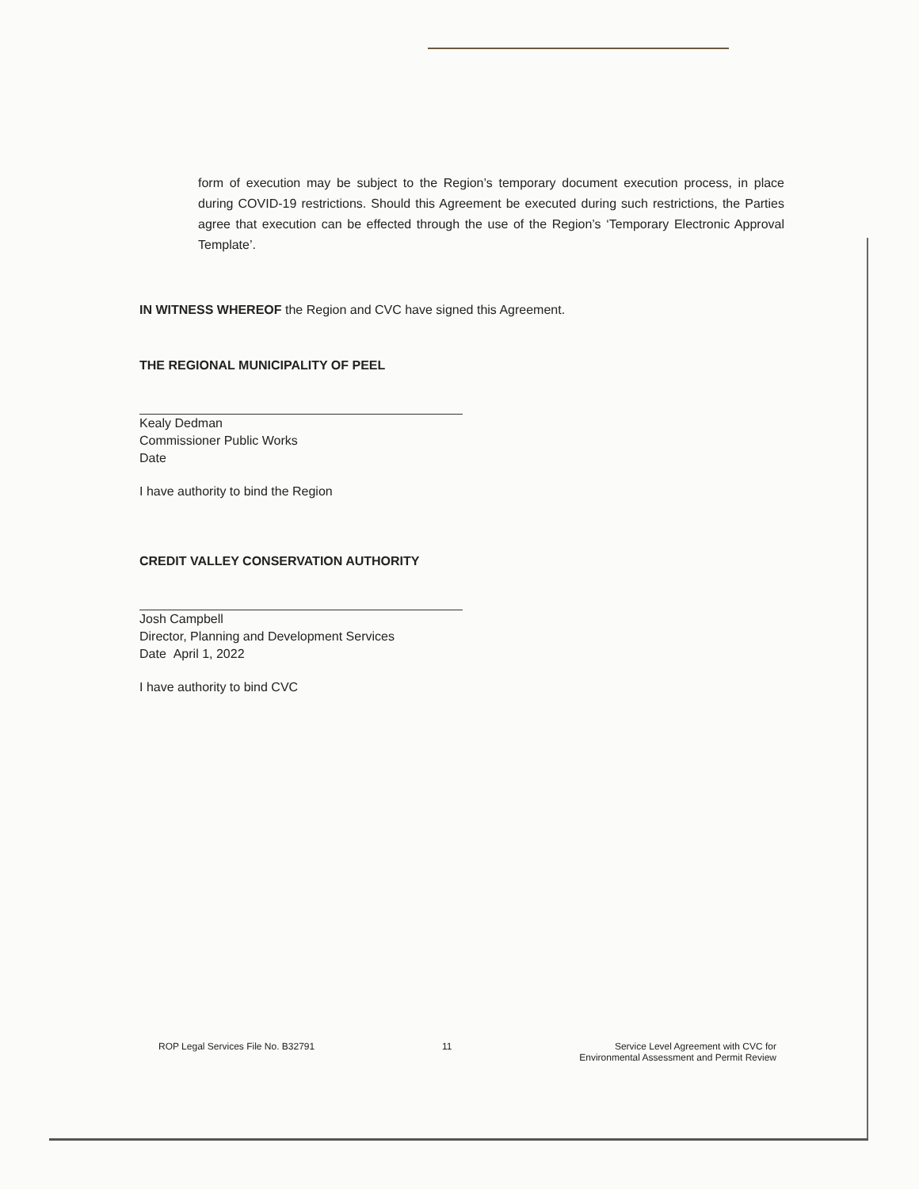form of execution may be subject to the Region’s temporary document execution process, in place during COVID-19 restrictions. Should this Agreement be executed during such restrictions, the Parties agree that execution can be effected through the use of the Region’s ‘Temporary Electronic Approval Template’.
IN WITNESS WHEREOF the Region and CVC have signed this Agreement.
THE REGIONAL MUNICIPALITY OF PEEL
Kealy Dedman
Commissioner Public Works
Date
I have authority to bind the Region
CREDIT VALLEY CONSERVATION AUTHORITY
Josh Campbell
Director, Planning and Development Services
Date April 1, 2022
I have authority to bind CVC
ROP Legal Services File No. B32791 11 Service Level Agreement with CVC for
Environmental Assessment and Permit Review